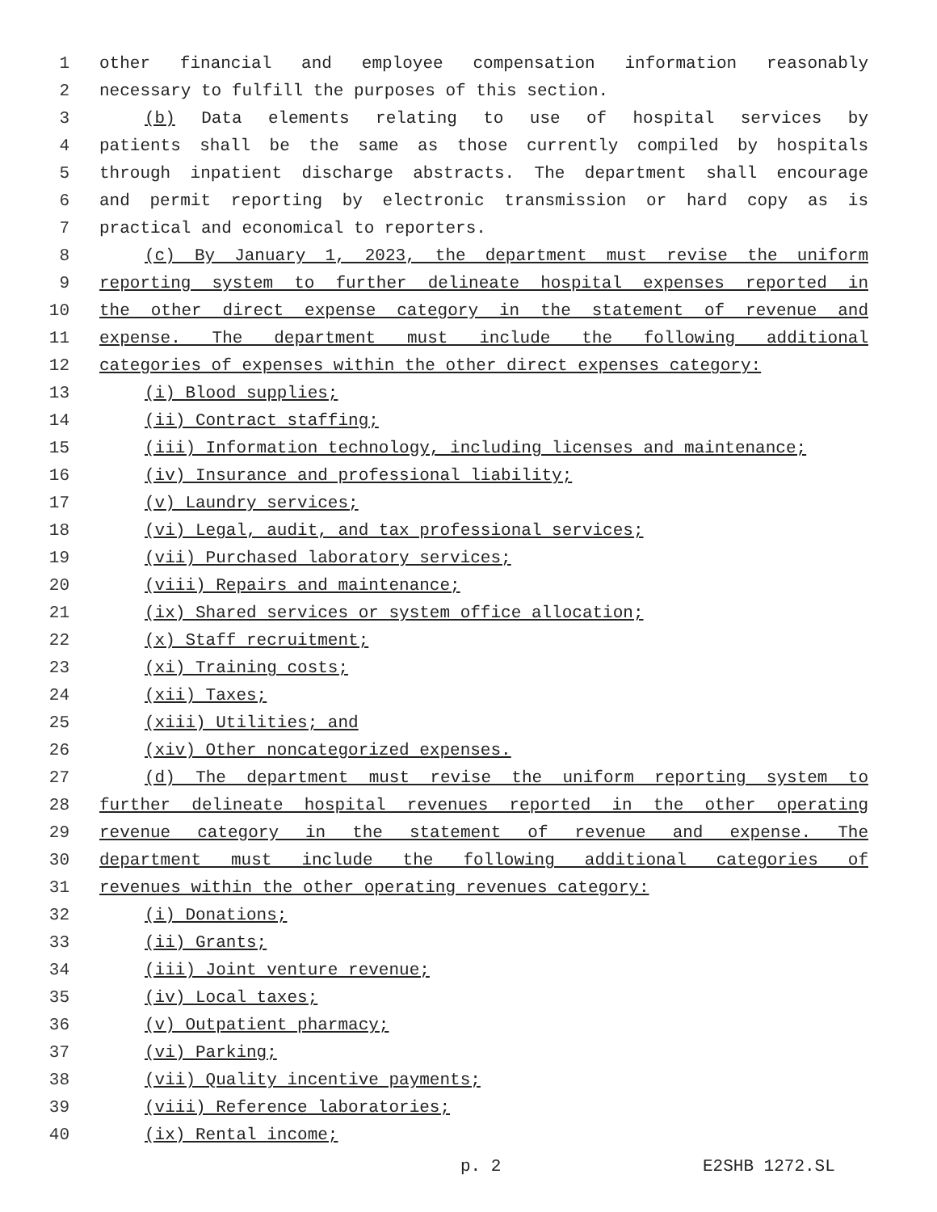1 other financial and employee compensation information reasonably
2 necessary to fulfill the purposes of this section.
3 (b) Data elements relating to use of hospital services by
4 patients shall be the same as those currently compiled by hospitals
5 through inpatient discharge abstracts. The department shall encourage
6 and permit reporting by electronic transmission or hard copy as is
7 practical and economical to reporters.
8 (c) By January 1, 2023, the department must revise the uniform
9 reporting system to further delineate hospital expenses reported in
10 the other direct expense category in the statement of revenue and
11 expense. The department must include the following additional
12 categories of expenses within the other direct expenses category:
13 (i) Blood supplies;
14 (ii) Contract staffing;
15 (iii) Information technology, including licenses and maintenance;
16 (iv) Insurance and professional liability;
17 (v) Laundry services;
18 (vi) Legal, audit, and tax professional services;
19 (vii) Purchased laboratory services;
20 (viii) Repairs and maintenance;
21 (ix) Shared services or system office allocation;
22 (x) Staff recruitment;
23 (xi) Training costs;
24 (xii) Taxes;
25 (xiii) Utilities; and
26 (xiv) Other noncategorized expenses.
27 (d) The department must revise the uniform reporting system to
28 further delineate hospital revenues reported in the other operating
29 revenue category in the statement of revenue and expense. The
30 department must include the following additional categories of
31 revenues within the other operating revenues category:
32 (i) Donations;
33 (ii) Grants;
34 (iii) Joint venture revenue;
35 (iv) Local taxes;
36 (v) Outpatient pharmacy;
37 (vi) Parking;
38 (vii) Quality incentive payments;
39 (viii) Reference laboratories;
40 (ix) Rental income;
p. 2 E2SHB 1272.SL